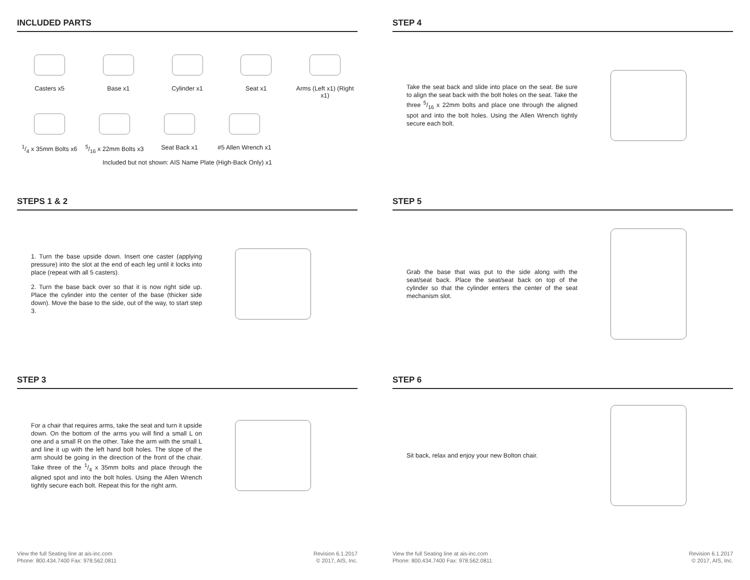INCLUDED PARTS
Casters x5 Base x1 Cylinder x1 Seat x1 Arms (Left x1) (Right x1)
1/4 x 35mm Bolts x6
5/16 x 22mm Bolts x3
Seat Back x1 #5 Allen Wrench x1
Included but not shown: AIS Name Plate (High-Back Only) x1
STEPS 1 & 2
1. Turn the base upside down. Insert one caster (applying pressure) into the slot at the end of each leg until it locks into place (repeat with all 5 casters).
2. Turn the base back over so that it is now right side up. Place the cylinder into the center of the base (thicker side down). Move the base to the side, out of the way, to start step 3.
STEP 3
For a chair that requires arms, take the seat and turn it upside down. On the bottom of the arms you will find a small L on one and a small R on the other. Take the arm with the small L and line it up with the left hand bolt holes. The slope of the arm should be going in the direction of the front of the chair. Take three of the 1/4 x 35mm bolts and place through the aligned spot and into the bolt holes. Using the Allen Wrench tightly secure each bolt. Repeat this for the right arm.
View the full Seating line at ais-inc.com
Phone: 800.434.7400 Fax: 978.562.0811
Revision 6.1.2017
© 2017, AIS, Inc.
STEP 4
Take the seat back and slide into place on the seat. Be sure to align the seat back with the bolt holes on the seat. Take the three 5/16 x 22mm bolts and place one through the aligned spot and into the bolt holes. Using the Allen Wrench tightly secure each bolt.
STEP 5
Grab the base that was put to the side along with the seat/seat back. Place the seat/seat back on top of the cylinder so that the cylinder enters the center of the seat mechanism slot.
STEP 6
Sit back, relax and enjoy your new Bolton chair.
View the full Seating line at ais-inc.com
Phone: 800.434.7400 Fax: 978.562.0811
Revision 6.1.2017
© 2017, AIS, Inc.